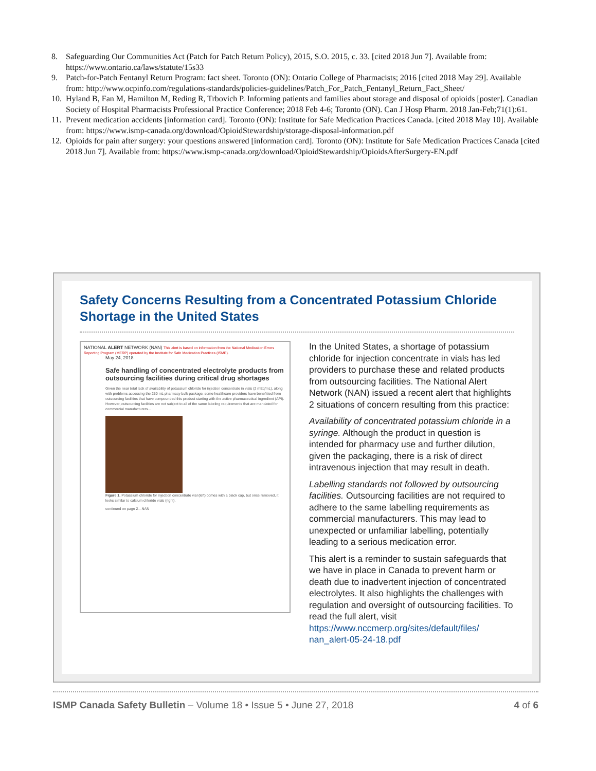8. Safeguarding Our Communities Act (Patch for Patch Return Policy), 2015, S.O. 2015, c. 33. [cited 2018 Jun 7]. Available from: https://www.ontario.ca/laws/statute/15s33
9. Patch-for-Patch Fentanyl Return Program: fact sheet. Toronto (ON): Ontario College of Pharmacists; 2016 [cited 2018 May 29]. Available from: http://www.ocpinfo.com/regulations-standards/policies-guidelines/Patch_For_Patch_Fentanyl_Return_Fact_Sheet/
10. Hyland B, Fan M, Hamilton M, Reding R, Trbovich P. Informing patients and families about storage and disposal of opioids [poster]. Canadian Society of Hospital Pharmacists Professional Practice Conference; 2018 Feb 4-6; Toronto (ON). Can J Hosp Pharm. 2018 Jan-Feb;71(1):61.
11. Prevent medication accidents [information card]. Toronto (ON): Institute for Safe Medication Practices Canada. [cited 2018 May 10]. Available from: https://www.ismp-canada.org/download/OpioidStewardship/storage-disposal-information.pdf
12. Opioids for pain after surgery: your questions answered [information card]. Toronto (ON): Institute for Safe Medication Practices Canada [cited 2018 Jun 7]. Available from: https://www.ismp-canada.org/download/OpioidStewardship/OpioidsAfterSurgery-EN.pdf
Safety Concerns Resulting from a Concentrated Potassium Chloride Shortage in the United States
NATIONAL ALERT NETWORK (NAN) This alert is based on information from the National Medication Errors Reporting Program (MERP) operated by the Institute for Safe Medication Practices (ISMP).
May 24, 2018
Safe handling of concentrated electrolyte products from outsourcing facilities during critical drug shortages
Given the near total lack of availability of potassium chloride for injection concentrate in vials (2 mEq/mL), along with problems accessing the 250 mL pharmacy bulk package, some healthcare providers have benefitted from outsourcing facilities that have compounded this product starting with the active pharmaceutical ingredient (API). However, outsourcing facilities are not subject to all of the same labeling requirements that are mandated for commercial manufacturers...
Figure 1. Potassium chloride for injection concentrate vial (left) comes with a black cap, but once removed, it looks similar to calcium chloride vials (right).
continued on page 2—NAN
In the United States, a shortage of potassium chloride for injection concentrate in vials has led providers to purchase these and related products from outsourcing facilities. The National Alert Network (NAN) issued a recent alert that highlights 2 situations of concern resulting from this practice:
Availability of concentrated potassium chloride in a syringe. Although the product in question is intended for pharmacy use and further dilution, given the packaging, there is a risk of direct intravenous injection that may result in death.
Labelling standards not followed by outsourcing facilities. Outsourcing facilities are not required to adhere to the same labelling requirements as commercial manufacturers. This may lead to unexpected or unfamiliar labelling, potentially leading to a serious medication error.
This alert is a reminder to sustain safeguards that we have in place in Canada to prevent harm or death due to inadvertent injection of concentrated electrolytes. It also highlights the challenges with regulation and oversight of outsourcing facilities. To read the full alert, visit https://www.nccmerp.org/sites/default/files/ nan_alert-05-24-18.pdf
ISMP Canada Safety Bulletin – Volume 18 • Issue 5 • June 27, 2018 4 of 6